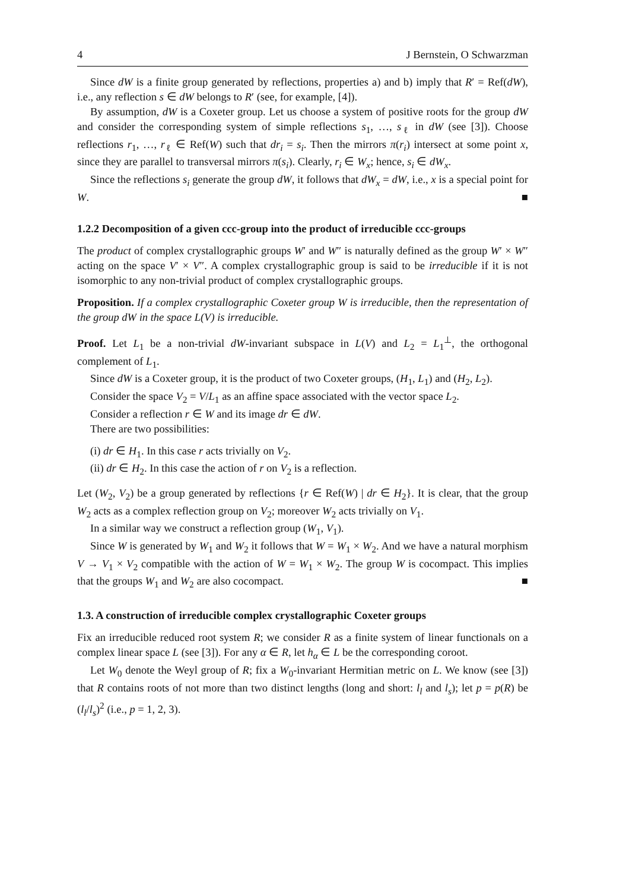4 J Bernstein, O Schwarzman
Since dW is a finite group generated by reflections, properties a) and b) imply that R′ = Ref(dW), i.e., any reflection s ∈ dW belongs to R′ (see, for example, [4]).
By assumption, dW is a Coxeter group. Let us choose a system of positive roots for the group dW and consider the corresponding system of simple reflections s<sub>1</sub>, …, s<sub>ℓ</sub> in dW (see [3]). Choose reflections r<sub>1</sub>, …, r<sub>ℓ</sub> ∈ Ref(W) such that dr<sub>i</sub> = s<sub>i</sub>. Then the mirrors π(r<sub>i</sub>) intersect at some point x, since they are parallel to transversal mirrors π(s<sub>i</sub>). Clearly, r<sub>i</sub> ∈ W<sub>x</sub>; hence, s<sub>i</sub> ∈ dW<sub>x</sub>.
Since the reflections s<sub>i</sub> generate the group dW, it follows that dW<sub>x</sub> = dW, i.e., x is a special point for W. ■
1.2.2 Decomposition of a given ccc-group into the product of irreducible ccc-groups
The product of complex crystallographic groups W′ and W″ is naturally defined as the group W′ × W″ acting on the space V′ × V″. A complex crystallographic group is said to be irreducible if it is not isomorphic to any non-trivial product of complex crystallographic groups.
Proposition. If a complex crystallographic Coxeter group W is irreducible, then the representation of the group dW in the space L(V) is irreducible.
Proof. Let L<sub>1</sub> be a non-trivial dW-invariant subspace in L(V) and L<sub>2</sub> = L<sub>1</sub><sup>⊥</sup>, the orthogonal complement of L<sub>1</sub>.
Since dW is a Coxeter group, it is the product of two Coxeter groups, (H<sub>1</sub>, L<sub>1</sub>) and (H<sub>2</sub>, L<sub>2</sub>).
Consider the space V<sub>2</sub> = V/L<sub>1</sub> as an affine space associated with the vector space L<sub>2</sub>.
Consider a reflection r ∈ W and its image dr ∈ dW.
There are two possibilities:
(i) dr ∈ H<sub>1</sub>. In this case r acts trivially on V<sub>2</sub>.
(ii) dr ∈ H<sub>2</sub>. In this case the action of r on V<sub>2</sub> is a reflection.
Let (W<sub>2</sub>, V<sub>2</sub>) be a group generated by reflections {r ∈ Ref(W) | dr ∈ H<sub>2</sub>}. It is clear, that the group W<sub>2</sub> acts as a complex reflection group on V<sub>2</sub>; moreover W<sub>2</sub> acts trivially on V<sub>1</sub>.
In a similar way we construct a reflection group (W<sub>1</sub>, V<sub>1</sub>).
Since W is generated by W<sub>1</sub> and W<sub>2</sub> it follows that W = W<sub>1</sub> × W<sub>2</sub>. And we have a natural morphism V → V<sub>1</sub> × V<sub>2</sub> compatible with the action of W = W<sub>1</sub> × W<sub>2</sub>. The group W is cocompact. This implies that the groups W<sub>1</sub> and W<sub>2</sub> are also cocompact. ■
1.3. A construction of irreducible complex crystallographic Coxeter groups
Fix an irreducible reduced root system R; we consider R as a finite system of linear functionals on a complex linear space L (see [3]). For any α ∈ R, let h<sub>α</sub> ∈ L be the corresponding coroot.
Let W<sub>0</sub> denote the Weyl group of R; fix a W<sub>0</sub>-invariant Hermitian metric on L. We know (see [3]) that R contains roots of not more than two distinct lengths (long and short: l<sub>l</sub> and l<sub>s</sub>); let p = p(R) be (l<sub>l</sub>/l<sub>s</sub>)<sup>2</sup> (i.e., p = 1, 2, 3).